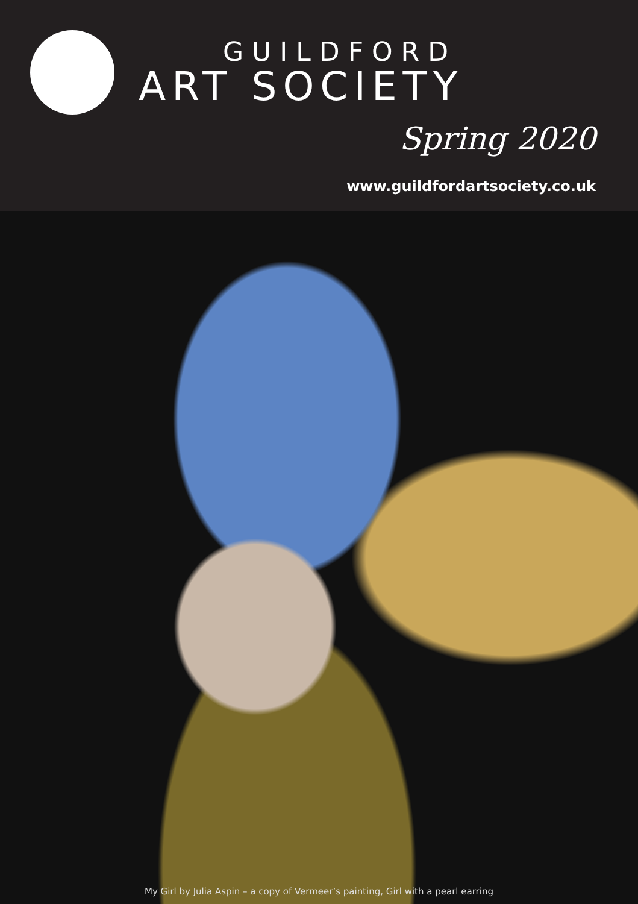GUILDFORD
ART SOCIETY
Spring 2020
www.guildfordartsociety.co.uk
My Girl by Julia Aspin – a copy of Vermeer’s painting, Girl with a pearl earring